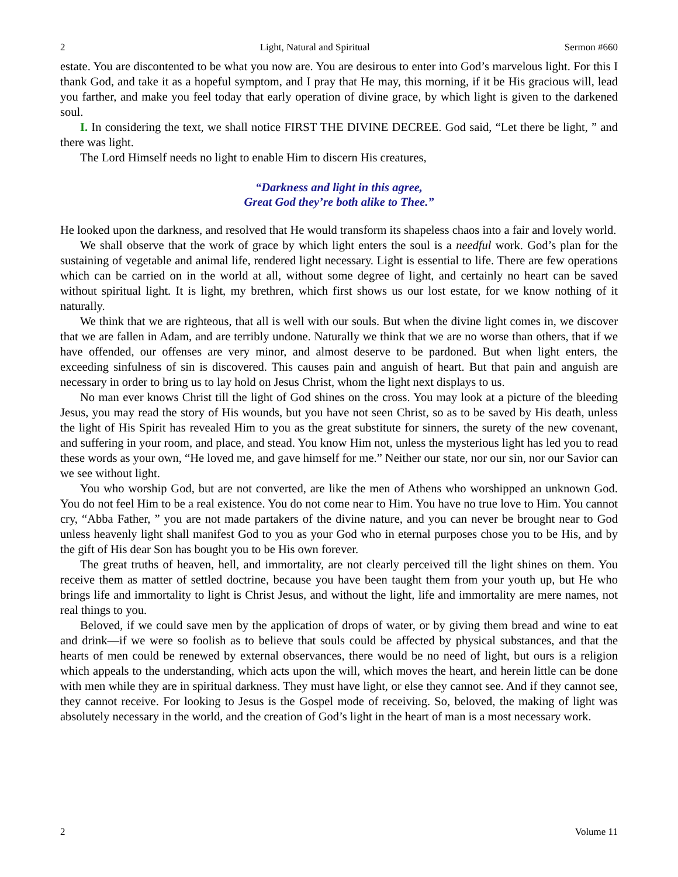2 Light, Natural and Spiritual Sermon #660
estate. You are discontented to be what you now are. You are desirous to enter into God’s marvelous light. For this I thank God, and take it as a hopeful symptom, and I pray that He may, this morning, if it be His gracious will, lead you farther, and make you feel today that early operation of divine grace, by which light is given to the darkened soul.
I. In considering the text, we shall notice FIRST THE DIVINE DECREE. God said, “Let there be light, ” and there was light.
The Lord Himself needs no light to enable Him to discern His creatures,
“Darkness and light in this agree,
Great God they’re both alike to Thee.”
He looked upon the darkness, and resolved that He would transform its shapeless chaos into a fair and lovely world.
We shall observe that the work of grace by which light enters the soul is a needful work. God’s plan for the sustaining of vegetable and animal life, rendered light necessary. Light is essential to life. There are few operations which can be carried on in the world at all, without some degree of light, and certainly no heart can be saved without spiritual light. It is light, my brethren, which first shows us our lost estate, for we know nothing of it naturally.
We think that we are righteous, that all is well with our souls. But when the divine light comes in, we discover that we are fallen in Adam, and are terribly undone. Naturally we think that we are no worse than others, that if we have offended, our offenses are very minor, and almost deserve to be pardoned. But when light enters, the exceeding sinfulness of sin is discovered. This causes pain and anguish of heart. But that pain and anguish are necessary in order to bring us to lay hold on Jesus Christ, whom the light next displays to us.
No man ever knows Christ till the light of God shines on the cross. You may look at a picture of the bleeding Jesus, you may read the story of His wounds, but you have not seen Christ, so as to be saved by His death, unless the light of His Spirit has revealed Him to you as the great substitute for sinners, the surety of the new covenant, and suffering in your room, and place, and stead. You know Him not, unless the mysterious light has led you to read these words as your own, “He loved me, and gave himself for me.” Neither our state, nor our sin, nor our Savior can we see without light.
You who worship God, but are not converted, are like the men of Athens who worshipped an unknown God. You do not feel Him to be a real existence. You do not come near to Him. You have no true love to Him. You cannot cry, “Abba Father, ” you are not made partakers of the divine nature, and you can never be brought near to God unless heavenly light shall manifest God to you as your God who in eternal purposes chose you to be His, and by the gift of His dear Son has bought you to be His own forever.
The great truths of heaven, hell, and immortality, are not clearly perceived till the light shines on them. You receive them as matter of settled doctrine, because you have been taught them from your youth up, but He who brings life and immortality to light is Christ Jesus, and without the light, life and immortality are mere names, not real things to you.
Beloved, if we could save men by the application of drops of water, or by giving them bread and wine to eat and drink—if we were so foolish as to believe that souls could be affected by physical substances, and that the hearts of men could be renewed by external observances, there would be no need of light, but ours is a religion which appeals to the understanding, which acts upon the will, which moves the heart, and herein little can be done with men while they are in spiritual darkness. They must have light, or else they cannot see. And if they cannot see, they cannot receive. For looking to Jesus is the Gospel mode of receiving. So, beloved, the making of light was absolutely necessary in the world, and the creation of God’s light in the heart of man is a most necessary work.
2 Volume 11